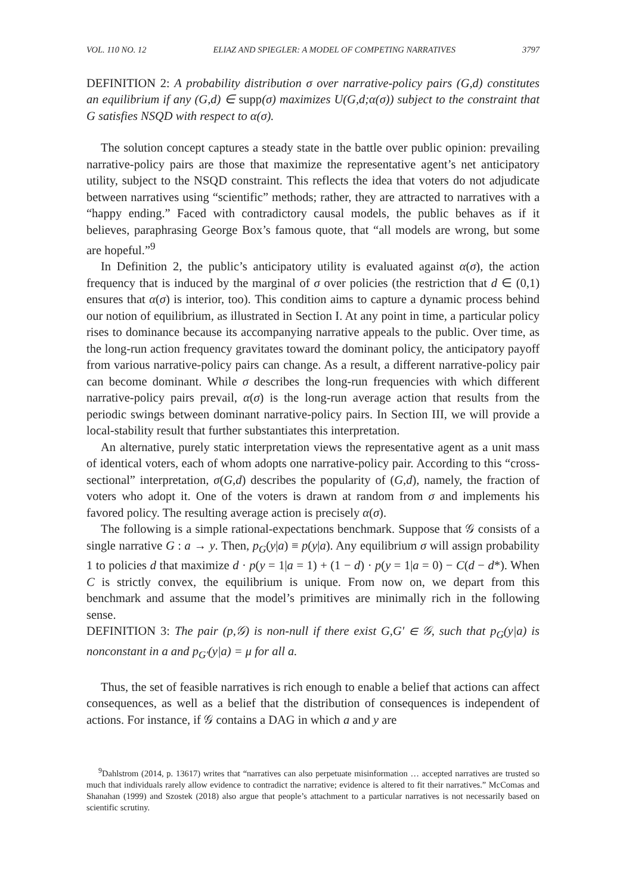VOL. 110 NO. 12 ELIAZ AND SPIEGLER: A MODEL OF COMPETING NARRATIVES 3797
DEFINITION 2: A probability distribution σ over narrative-policy pairs (G,d) constitutes an equilibrium if any (G,d) ∈ supp(σ) maximizes U(G,d;α(σ)) subject to the constraint that G satisfies NSQD with respect to α(σ).
The solution concept captures a steady state in the battle over public opinion: prevailing narrative-policy pairs are those that maximize the representative agent’s net anticipatory utility, subject to the NSQD constraint. This reflects the idea that voters do not adjudicate between narratives using “scientific” methods; rather, they are attracted to narratives with a “happy ending.” Faced with contradictory causal models, the public behaves as if it believes, paraphrasing George Box’s famous quote, that “all models are wrong, but some are hopeful.”<sup>9</sup>
In Definition 2, the public’s anticipatory utility is evaluated against α(σ), the action frequency that is induced by the marginal of σ over policies (the restriction that d ∈ (0,1) ensures that α(σ) is interior, too). This condition aims to capture a dynamic process behind our notion of equilibrium, as illustrated in Section I. At any point in time, a particular policy rises to dominance because its accompanying narrative appeals to the public. Over time, as the long-run action frequency gravitates toward the dominant policy, the anticipatory payoff from various narrative-policy pairs can change. As a result, a different narrative-policy pair can become dominant. While σ describes the long-run frequencies with which different narrative-policy pairs prevail, α(σ) is the long-run average action that results from the periodic swings between dominant narrative-policy pairs. In Section III, we will provide a local-stability result that further substantiates this interpretation.
An alternative, purely static interpretation views the representative agent as a unit mass of identical voters, each of whom adopts one narrative-policy pair. According to this “cross-sectional” interpretation, σ(G,d) describes the popularity of (G,d), namely, the fraction of voters who adopt it. One of the voters is drawn at random from σ and implements his favored policy. The resulting average action is precisely α(σ).
The following is a simple rational-expectations benchmark. Suppose that 𝒢 consists of a single narrative G : a → y. Then, p<sub>G</sub>(y|a) ≡ p(y|a). Any equilibrium σ will assign probability 1 to policies d that maximize d · p(y = 1|a = 1) + (1 − d) · p(y = 1|a = 0) − C(d − d*). When C is strictly convex, the equilibrium is unique. From now on, we depart from this benchmark and assume that the model’s primitives are minimally rich in the following sense.
DEFINITION 3: The pair (p,𝒢) is non-null if there exist G,G′ ∈ 𝒢, such that p<sub>G</sub>(y|a) is nonconstant in a and p<sub>G′</sub>(y|a) = μ for all a.
Thus, the set of feasible narratives is rich enough to enable a belief that actions can affect consequences, as well as a belief that the distribution of consequences is independent of actions. For instance, if 𝒢 contains a DAG in which a and y are
<sup>9</sup> Dahlstrom (2014, p. 13617) writes that “narratives can also perpetuate misinformation … accepted narratives are trusted so much that individuals rarely allow evidence to contradict the narrative; evidence is altered to fit their narratives.” McComas and Shanahan (1999) and Szostek (2018) also argue that people’s attachment to a particular narratives is not necessarily based on scientific scrutiny.